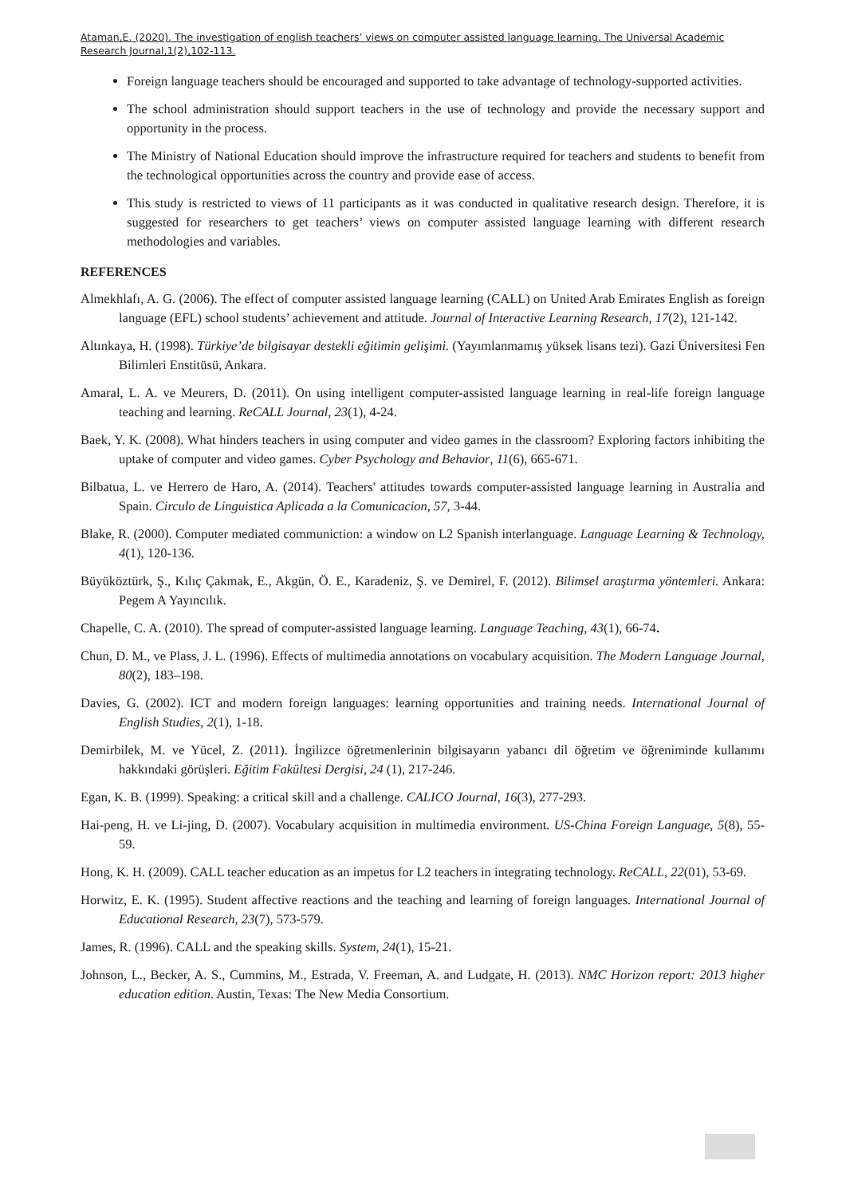Ataman,E. (2020). The investigation of english teachers’ views on computer assisted language learning. The Universal Academic Research Journal,1(2),102-113.
Foreign language teachers should be encouraged and supported to take advantage of technology-supported activities.
The school administration should support teachers in the use of technology and provide the necessary support and opportunity in the process.
The Ministry of National Education should improve the infrastructure required for teachers and students to benefit from the technological opportunities across the country and provide ease of access.
This study is restricted to views of 11 participants as it was conducted in qualitative research design. Therefore, it is suggested for researchers to get teachers’ views on computer assisted language learning with different research methodologies and variables.
REFERENCES
Almekhlafı, A. G. (2006). The effect of computer assisted language learning (CALL) on United Arab Emirates English as foreign language (EFL) school students’ achievement and attitude. Journal of Interactive Learning Research, 17(2), 121-142.
Altınkaya, H. (1998). Türkiye’de bilgisayar destekli eğitimin gelişimi. (Yayımlanmamış yüksek lisans tezi). Gazi Üniversitesi Fen Bilimleri Enstitüsü, Ankara.
Amaral, L. A. ve Meurers, D. (2011). On using intelligent computer-assisted language learning in real-life foreign language teaching and learning. ReCALL Journal, 23(1), 4-24.
Baek, Y. K. (2008). What hinders teachers in using computer and video games in the classroom? Exploring factors inhibiting the uptake of computer and video games. Cyber Psychology and Behavior, 11(6), 665-671.
Bilbatua, L. ve Herrero de Haro, A. (2014). Teachers' attitudes towards computer-assisted language learning in Australia and Spain. Circulo de Linguistica Aplicada a la Comunicacion, 57, 3-44.
Blake, R. (2000). Computer mediated communiction: a window on L2 Spanish interlanguage. Language Learning & Technology, 4(1), 120-136.
Büyüköztürk, Ş., Kılıç Çakmak, E., Akgün, Ö. E., Karadeniz, Ş. ve Demirel, F. (2012). Bilimsel araştırma yöntemleri. Ankara: Pegem A Yayıncılık.
Chapelle, C. A. (2010). The spread of computer-assisted language learning. Language Teaching, 43(1), 66-74.
Chun, D. M., ve Plass, J. L. (1996). Effects of multimedia annotations on vocabulary acquisition. The Modern Language Journal, 80(2), 183–198.
Davies, G. (2002). ICT and modern foreign languages: learning opportunities and training needs. International Journal of English Studies, 2(1), 1-18.
Demirbilek, M. ve Yücel, Z. (2011). İngilizce öğretmenlerinin bilgisayarın yabancı dil öğretim ve öğreniminde kullanımı hakkındaki görüşleri. Eğitim Fakültesi Dergisi, 24 (1), 217-246.
Egan, K. B. (1999). Speaking: a critical skill and a challenge. CALICO Journal, 16(3), 277-293.
Hai-peng, H. ve Li-jing, D. (2007). Vocabulary acquisition in multimedia environment. US-China Foreign Language, 5(8), 55-59.
Hong, K. H. (2009). CALL teacher education as an impetus for L2 teachers in integrating technology. ReCALL, 22(01), 53-69.
Horwitz, E. K. (1995). Student affective reactions and the teaching and learning of foreign languages. International Journal of Educational Research, 23(7), 573-579.
James, R. (1996). CALL and the speaking skills. System, 24(1), 15-21.
Johnson, L., Becker, A. S., Cummins, M., Estrada, V. Freeman, A. and Ludgate, H. (2013). NMC Horizon report: 2013 higher education edition. Austin, Texas: The New Media Consortium.